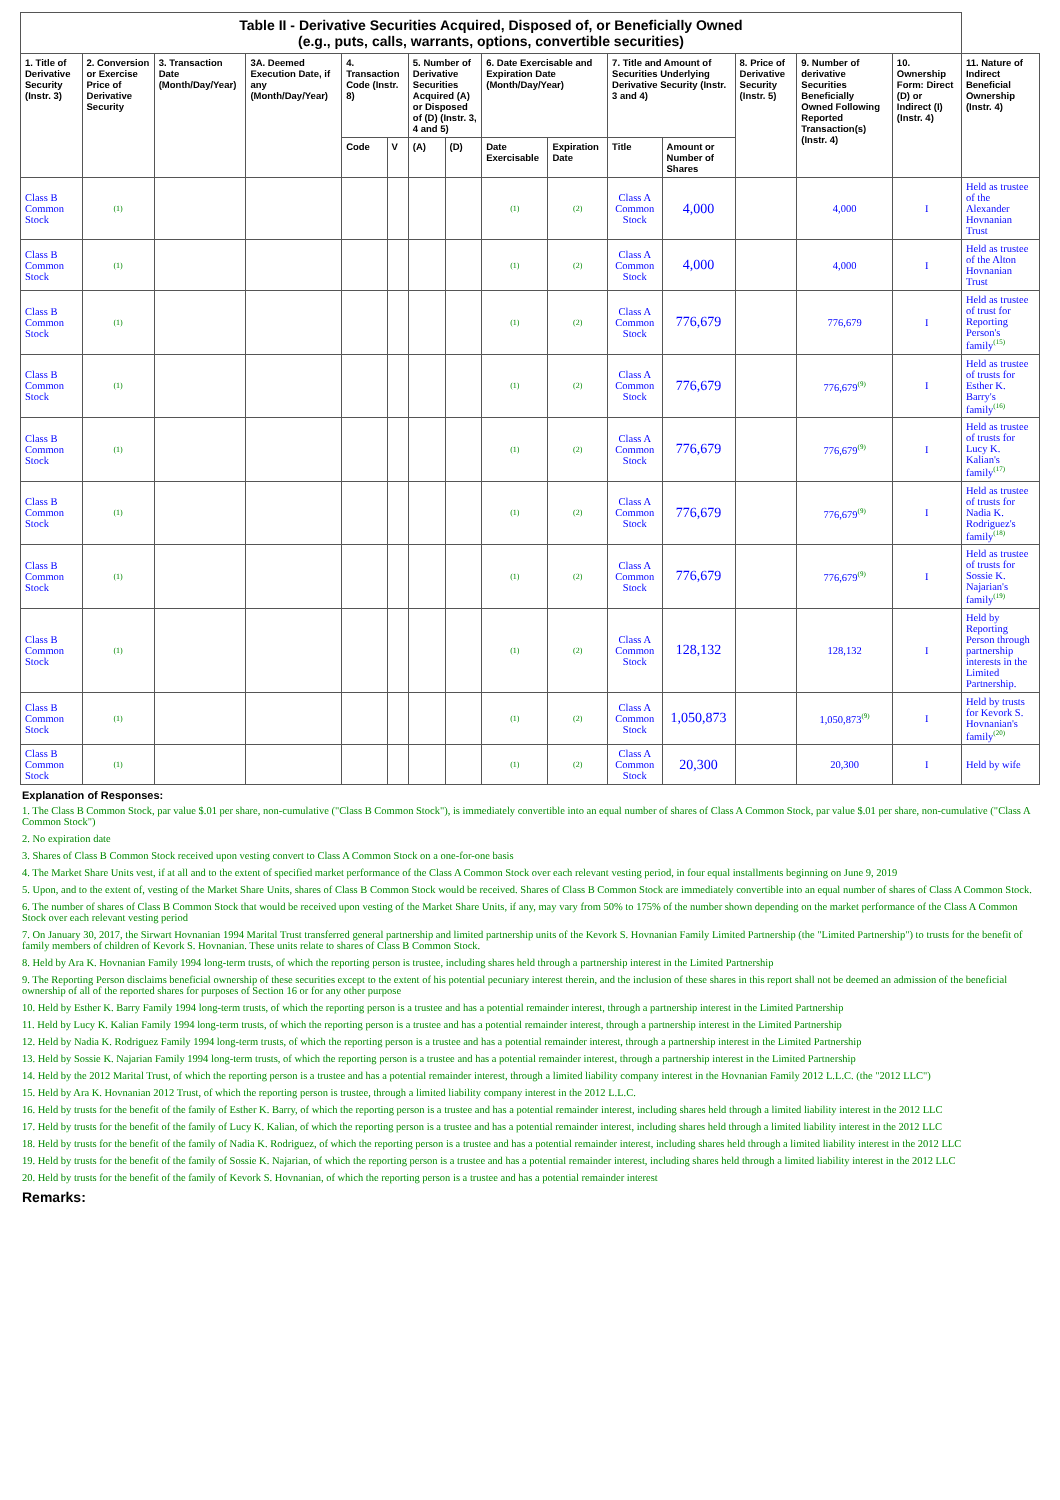| Table II - Derivative Securities Acquired, Disposed of, or Beneficially Owned (e.g., puts, calls, warrants, options, convertible securities) | | | | | | | | | | | | | | | |
| --- | --- | --- | --- | --- | --- | --- | --- | --- | --- | --- | --- | --- | --- | --- | --- |
| 1. Title of Derivative Security (Instr. 3) | 2. Conversion or Exercise Price of Derivative Security | 3. Transaction Date (Month/Day/Year) | 3A. Deemed Execution Date, if any (Month/Day/Year) | 4. Transaction Code (Instr. 8) | | 5. Number of Derivative Securities Acquired (A) or Disposed of (D) (Instr. 3, 4 and 5) | | 6. Date Exercisable and Expiration Date (Month/Day/Year) | | 7. Title and Amount of Securities Underlying Derivative Security (Instr. 3 and 4) | | 8. Price of Derivative Security (Instr. 5) | 9. Number of derivative Securities Beneficially Owned Following Reported Transaction(s) (Instr. 4) | 10. Ownership Form: Direct (D) or Indirect (I) (Instr. 4) | 11. Nature of Indirect Beneficial Ownership (Instr. 4) |
| | | | | Code | V | (A) | (D) | Date Exercisable | Expiration Date | Title | Amount or Number of Shares | | | | |
| Class B Common Stock | (1) | | | | | | | (1) | (2) | Class A Common Stock | 4,000 | | 4,000 | I | Held as trustee of the Alexander Hovnanian Trust |
| Class B Common Stock | (1) | | | | | | | (1) | (2) | Class A Common Stock | 4,000 | | 4,000 | I | Held as trustee of the Alton Hovnanian Trust |
| Class B Common Stock | (1) | | | | | | | (1) | (2) | Class A Common Stock | 776,679 | | 776,679 | I | Held as trustee of trust for Reporting Person's family<sup>(15)</sup> |
| Class B Common Stock | (1) | | | | | | | (1) | (2) | Class A Common Stock | 776,679 | | 776,679<sup>(9)</sup> | I | Held as trustee of trusts for Esther K. Barry's family<sup>(16)</sup> |
| Class B Common Stock | (1) | | | | | | | (1) | (2) | Class A Common Stock | 776,679 | | 776,679<sup>(9)</sup> | I | Held as trustee of trusts for Lucy K. Kalian's family<sup>(17)</sup> |
| Class B Common Stock | (1) | | | | | | | (1) | (2) | Class A Common Stock | 776,679 | | 776,679<sup>(9)</sup> | I | Held as trustee of trusts for Nadia K. Rodriguez's family<sup>(18)</sup> |
| Class B Common Stock | (1) | | | | | | | (1) | (2) | Class A Common Stock | 776,679 | | 776,679<sup>(9)</sup> | I | Held as trustee of trusts for Sossie K. Najarian's family<sup>(19)</sup> |
| Class B Common Stock | (1) | | | | | | | (1) | (2) | Class A Common Stock | 128,132 | | 128,132 | I | Held by Reporting Person through partnership interests in the Limited Partnership. |
| Class B Common Stock | (1) | | | | | | | (1) | (2) | Class A Common Stock | 1,050,873 | | 1,050,873<sup>(9)</sup> | I | Held by trusts for Kevork S. Hovnanian's family<sup>(20)</sup> |
| Class B Common Stock | (1) | | | | | | | (1) | (2) | Class A Common Stock | 20,300 | | 20,300 | I | Held by wife |
Explanation of Responses:
1. The Class B Common Stock, par value $.01 per share, non-cumulative ("Class B Common Stock"), is immediately convertible into an equal number of shares of Class A Common Stock, par value $.01 per share, non-cumulative ("Class A Common Stock")
2. No expiration date
3. Shares of Class B Common Stock received upon vesting convert to Class A Common Stock on a one-for-one basis
4. The Market Share Units vest, if at all and to the extent of specified market performance of the Class A Common Stock over each relevant vesting period, in four equal installments beginning on June 9, 2019
5. Upon, and to the extent of, vesting of the Market Share Units, shares of Class B Common Stock would be received. Shares of Class B Common Stock are immediately convertible into an equal number of shares of Class A Common Stock.
6. The number of shares of Class B Common Stock that would be received upon vesting of the Market Share Units, if any, may vary from 50% to 175% of the number shown depending on the market performance of the Class A Common Stock over each relevant vesting period
7. On January 30, 2017, the Sirwart Hovnanian 1994 Marital Trust transferred general partnership and limited partnership units of the Kevork S. Hovnanian Family Limited Partnership (the "Limited Partnership") to trusts for the benefit of family members of children of Kevork S. Hovnanian. These units relate to shares of Class B Common Stock.
8. Held by Ara K. Hovnanian Family 1994 long-term trusts, of which the reporting person is trustee, including shares held through a partnership interest in the Limited Partnership
9. The Reporting Person disclaims beneficial ownership of these securities except to the extent of his potential pecuniary interest therein, and the inclusion of these shares in this report shall not be deemed an admission of the beneficial ownership of all of the reported shares for purposes of Section 16 or for any other purpose
10. Held by Esther K. Barry Family 1994 long-term trusts, of which the reporting person is a trustee and has a potential remainder interest, through a partnership interest in the Limited Partnership
11. Held by Lucy K. Kalian Family 1994 long-term trusts, of which the reporting person is a trustee and has a potential remainder interest, through a partnership interest in the Limited Partnership
12. Held by Nadia K. Rodriguez Family 1994 long-term trusts, of which the reporting person is a trustee and has a potential remainder interest, through a partnership interest in the Limited Partnership
13. Held by Sossie K. Najarian Family 1994 long-term trusts, of which the reporting person is a trustee and has a potential remainder interest, through a partnership interest in the Limited Partnership
14. Held by the 2012 Marital Trust, of which the reporting person is a trustee and has a potential remainder interest, through a limited liability company interest in the Hovnanian Family 2012 L.L.C. (the "2012 LLC")
15. Held by Ara K. Hovnanian 2012 Trust, of which the reporting person is trustee, through a limited liability company interest in the 2012 L.L.C.
16. Held by trusts for the benefit of the family of Esther K. Barry, of which the reporting person is a trustee and has a potential remainder interest, including shares held through a limited liability interest in the 2012 LLC
17. Held by trusts for the benefit of the family of Lucy K. Kalian, of which the reporting person is a trustee and has a potential remainder interest, including shares held through a limited liability interest in the 2012 LLC
18. Held by trusts for the benefit of the family of Nadia K. Rodriguez, of which the reporting person is a trustee and has a potential remainder interest, including shares held through a limited liability interest in the 2012 LLC
19. Held by trusts for the benefit of the family of Sossie K. Najarian, of which the reporting person is a trustee and has a potential remainder interest, including shares held through a limited liability interest in the 2012 LLC
20. Held by trusts for the benefit of the family of Kevork S. Hovnanian, of which the reporting person is a trustee and has a potential remainder interest
Remarks: